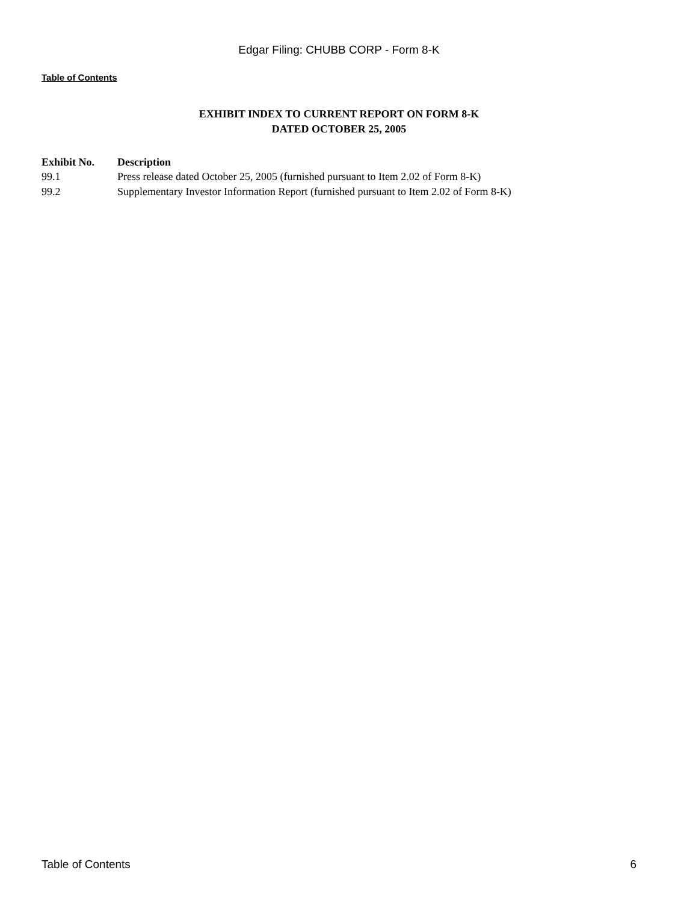Edgar Filing: CHUBB CORP - Form 8-K
Table of Contents
EXHIBIT INDEX TO CURRENT REPORT ON FORM 8-K
DATED OCTOBER 25, 2005
| Exhibit No. | Description |
| --- | --- |
| 99.1 | Press release dated October 25, 2005 (furnished pursuant to Item 2.02 of Form 8-K) |
| 99.2 | Supplementary Investor Information Report (furnished pursuant to Item 2.02 of Form 8-K) |
Table of Contents 6